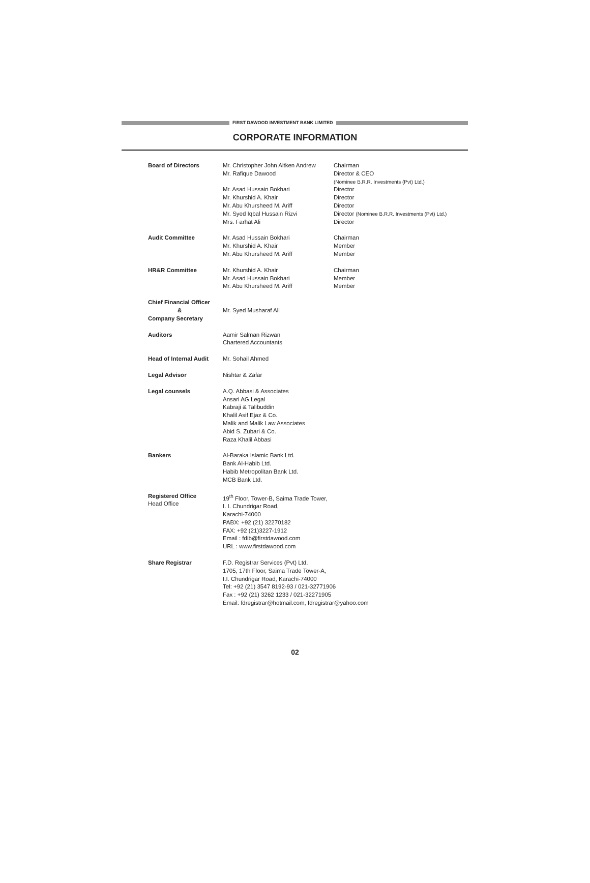FIRST DAWOOD INVESTMENT BANK LIMITED
CORPORATE INFORMATION
Board of Directors Mr. Christopher John Aitken Andrew
Mr. Rafique Dawood
Mr. Asad Hussain Bokhari
Mr. Khurshid A. Khair
Mr. Abu Khursheed M. Ariff
Mr. Syed Iqbal Hussain Rizvi
Mrs. Farhat Ali
Chairman
Director & CEO
(Nominee B.R.R. Investments (Pvt) Ltd.)
Director
Director
Director
Director (Nominee B.R.R. Investments (Pvt) Ltd.)
Director
Audit Committee Mr. Asad Hussain Bokhari
Mr. Khurshid A. Khair
Mr. Abu Khursheed M. Ariff
Chairman
Member
Member
HR&R Committee Mr. Khurshid A. Khair
Mr. Asad Hussain Bokhari
Mr. Abu Khursheed M. Ariff
Chairman
Member
Member
Chief Financial Officer
&
Company Secretary
Mr. Syed Musharaf Ali
Auditors Aamir Salman Rizwan
Chartered Accountants
Head of Internal Audit
Mr. Sohail Ahmed
Legal Advisor Nishtar & Zafar
Legal counsels A.Q. Abbasi & Associates
Ansari AG Legal
Kabraji & Talibuddin
Khalil Asif Ejaz & Co.
Malik and Malik Law Associates
Abid S. Zubari & Co.
Raza Khalil Abbasi
Bankers Al-Baraka Islamic Bank Ltd.
Bank Al-Habib Ltd.
Habib Metropolitan Bank Ltd.
MCB Bank Ltd.
Registered Office
Head Office
19<sup>th</sup> Floor, Tower-B, Saima Trade Tower,
I. I. Chundrigar Road,
Karachi-74000
PABX: +92 (21) 32270182
FAX: +92 (21)3227-1912
Email : fdib@firstdawood.com
URL : www.firstdawood.com
Share Registrar F.D. Registrar Services (Pvt) Ltd.
1705, 17th Floor, Saima Trade Tower-A,
I.I. Chundrigar Road, Karachi-74000
Tel: +92 (21) 3547 8192-93 / 021-32771906
Fax : +92 (21) 3262 1233 / 021-32271905
Email: fdregistrar@hotmail.com, fdregistrar@yahoo.com
02